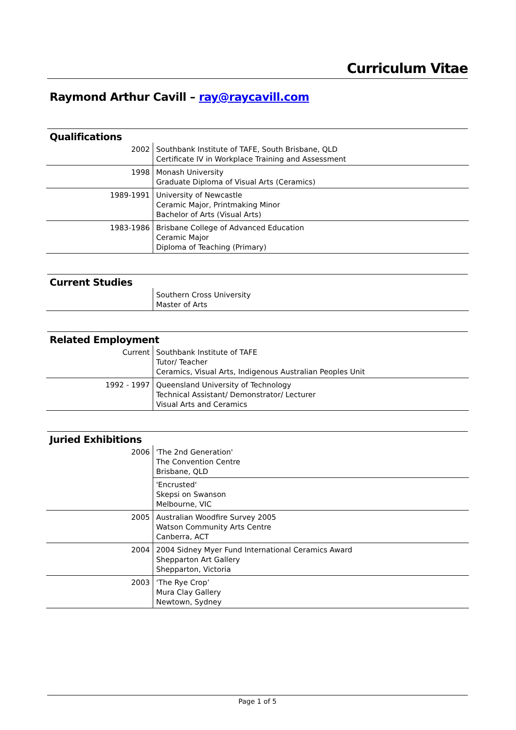Curriculum Vitae
Raymond Arthur Cavill – ray@raycavill.com
Qualifications
| 2002 | Southbank Institute of TAFE, South Brisbane, QLD Certificate IV in Workplace Training and Assessment |
| 1998 | Monash University Graduate Diploma of Visual Arts (Ceramics) |
| 1989-1991 | University of Newcastle Ceramic Major, Printmaking Minor Bachelor of Arts (Visual Arts) |
| 1983-1986 | Brisbane College of Advanced Education Ceramic Major Diploma of Teaching (Primary) |
Current Studies
| | Southern Cross University Master of Arts |
Related Employment
| Current | Southbank Institute of TAFE Tutor/ Teacher Ceramics, Visual Arts, Indigenous Australian Peoples Unit |
| 1992 - 1997 | Queensland University of Technology Technical Assistant/ Demonstrator/ Lecturer Visual Arts and Ceramics |
Juried Exhibitions
| 2006 | 'The 2nd Generation' The Convention Centre Brisbane, QLD |
| | 'Encrusted' Skepsi on Swanson Melbourne, VIC |
| 2005 | Australian Woodfire Survey 2005 Watson Community Arts Centre Canberra, ACT |
| 2004 | 2004 Sidney Myer Fund International Ceramics Award Shepparton Art Gallery Shepparton, Victoria |
| 2003 | ‘The Rye Crop’ Mura Clay Gallery Newtown, Sydney |
Page 1 of 5